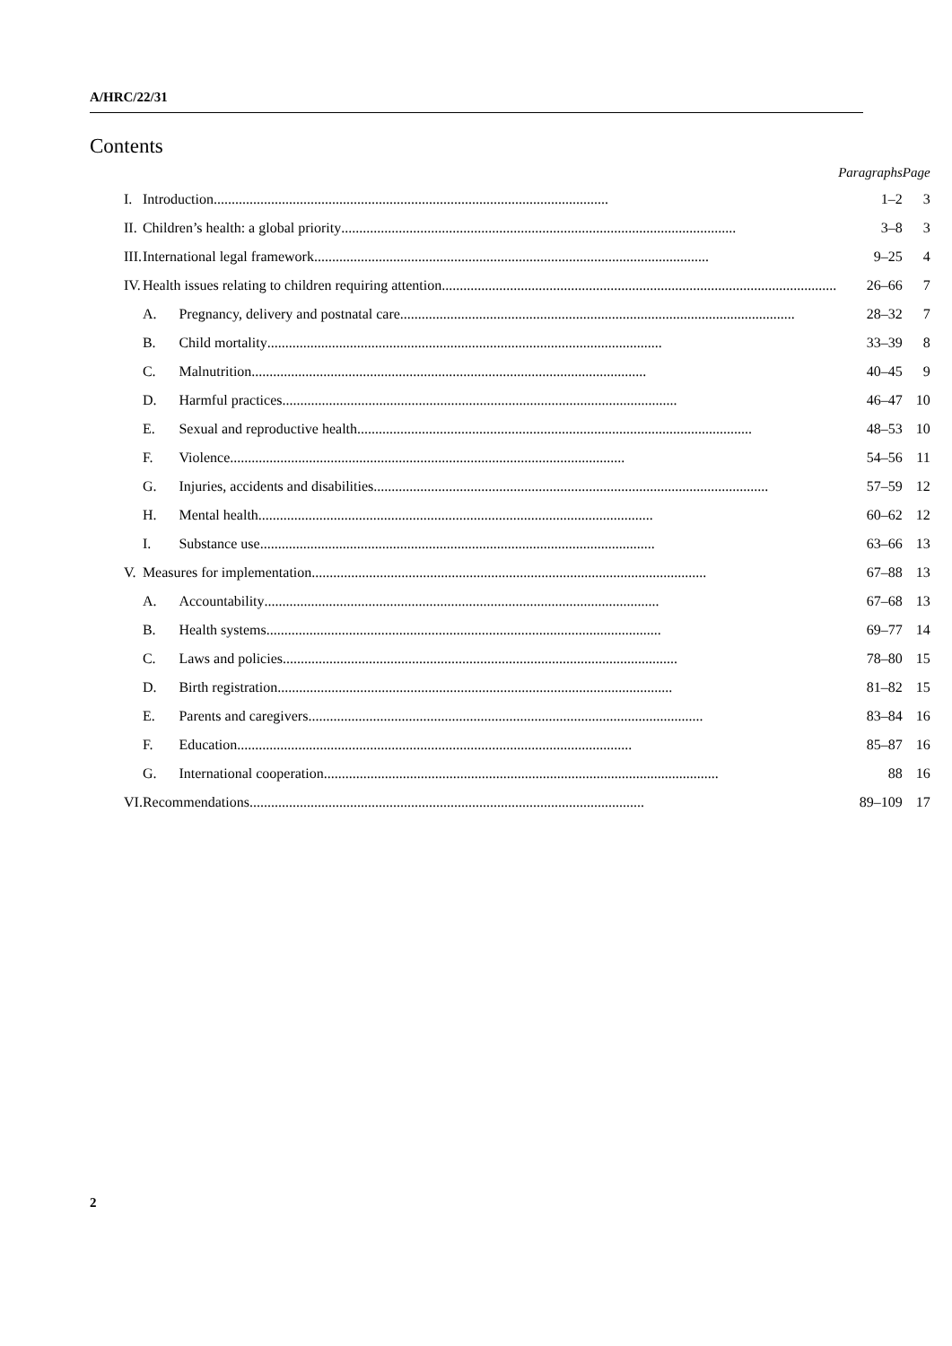A/HRC/22/31
Contents
| | | | Paragraphs | Page |
| --- | --- | --- | --- | --- |
| I. | Introduction .............................................................................................................. | | 1–2 | 3 |
| II. | Children’s health: a global priority .............................................................................................................. | | 3–8 | 3 |
| III. | International legal framework .............................................................................................................. | | 9–25 | 4 |
| IV. | Health issues relating to children requiring attention .............................................................................................................. | | 26–66 | 7 |
| | A. | Pregnancy, delivery and postnatal care .............................................................................................................. | 28–32 | 7 |
| | B. | Child mortality .............................................................................................................. | 33–39 | 8 |
| | C. | Malnutrition .............................................................................................................. | 40–45 | 9 |
| | D. | Harmful practices .............................................................................................................. | 46–47 | 10 |
| | E. | Sexual and reproductive health .............................................................................................................. | 48–53 | 10 |
| | F. | Violence .............................................................................................................. | 54–56 | 11 |
| | G. | Injuries, accidents and disabilities .............................................................................................................. | 57–59 | 12 |
| | H. | Mental health .............................................................................................................. | 60–62 | 12 |
| | I. | Substance use .............................................................................................................. | 63–66 | 13 |
| V. | Measures for implementation .............................................................................................................. | | 67–88 | 13 |
| | A. | Accountability .............................................................................................................. | 67–68 | 13 |
| | B. | Health systems .............................................................................................................. | 69–77 | 14 |
| | C. | Laws and policies .............................................................................................................. | 78–80 | 15 |
| | D. | Birth registration .............................................................................................................. | 81–82 | 15 |
| | E. | Parents and caregivers .............................................................................................................. | 83–84 | 16 |
| | F. | Education .............................................................................................................. | 85–87 | 16 |
| | G. | International cooperation .............................................................................................................. | 88 | 16 |
| VI. | Recommendations .............................................................................................................. | | 89–109 | 17 |
2